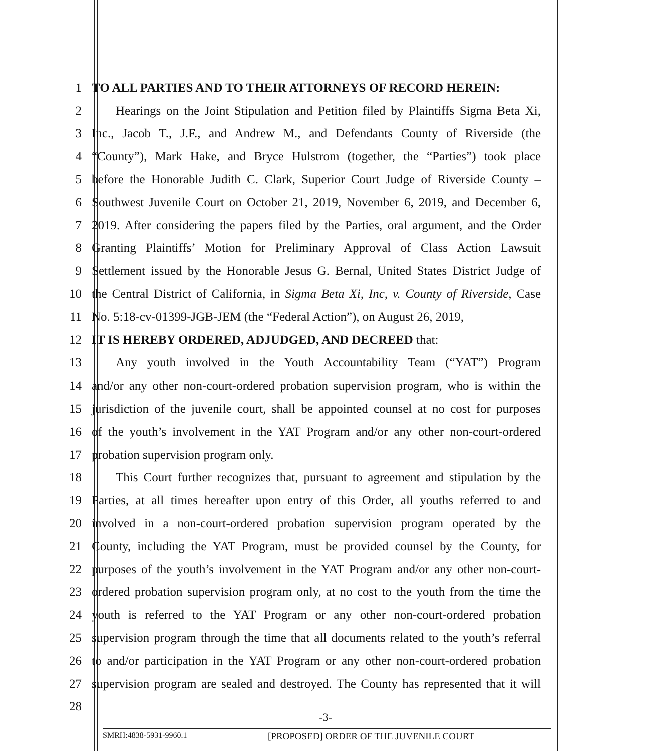1 TO ALL PARTIES AND TO THEIR ATTORNEYS OF RECORD HEREIN:
2 Hearings on the Joint Stipulation and Petition filed by Plaintiffs Sigma Beta Xi,
3 Inc., Jacob T., J.F., and Andrew M., and Defendants County of Riverside (the
4 “County”), Mark Hake, and Bryce Hulstrom (together, the “Parties”) took place
5 before the Honorable Judith C. Clark, Superior Court Judge of Riverside County –
6 Southwest Juvenile Court on October 21, 2019, November 6, 2019, and December 6,
7 2019. After considering the papers filed by the Parties, oral argument, and the Order
8 Granting Plaintiffs’ Motion for Preliminary Approval of Class Action Lawsuit
9 Settlement issued by the Honorable Jesus G. Bernal, United States District Judge of
10 the Central District of California, in Sigma Beta Xi, Inc, v. County of Riverside, Case
11 No. 5:18-cv-01399-JGB-JEM (the “Federal Action”), on August 26, 2019,
12 IT IS HEREBY ORDERED, ADJUDGED, AND DECREED that:
13 Any youth involved in the Youth Accountability Team (“YAT”) Program
14 and/or any other non-court-ordered probation supervision program, who is within the
15 jurisdiction of the juvenile court, shall be appointed counsel at no cost for purposes
16 of the youth’s involvement in the YAT Program and/or any other non-court-ordered
17 probation supervision program only.
18 This Court further recognizes that, pursuant to agreement and stipulation by the
19 Parties, at all times hereafter upon entry of this Order, all youths referred to and
20 involved in a non-court-ordered probation supervision program operated by the
21 County, including the YAT Program, must be provided counsel by the County, for
22 purposes of the youth’s involvement in the YAT Program and/or any other non-court-
23 ordered probation supervision program only, at no cost to the youth from the time the
24 youth is referred to the YAT Program or any other non-court-ordered probation
25 supervision program through the time that all documents related to the youth’s referral
26 to and/or participation in the YAT Program or any other non-court-ordered probation
27 supervision program are sealed and destroyed. The County has represented that it will
28
-3-
SMRH:4838-5931-9960.1 [PROPOSED] ORDER OF THE JUVENILE COURT